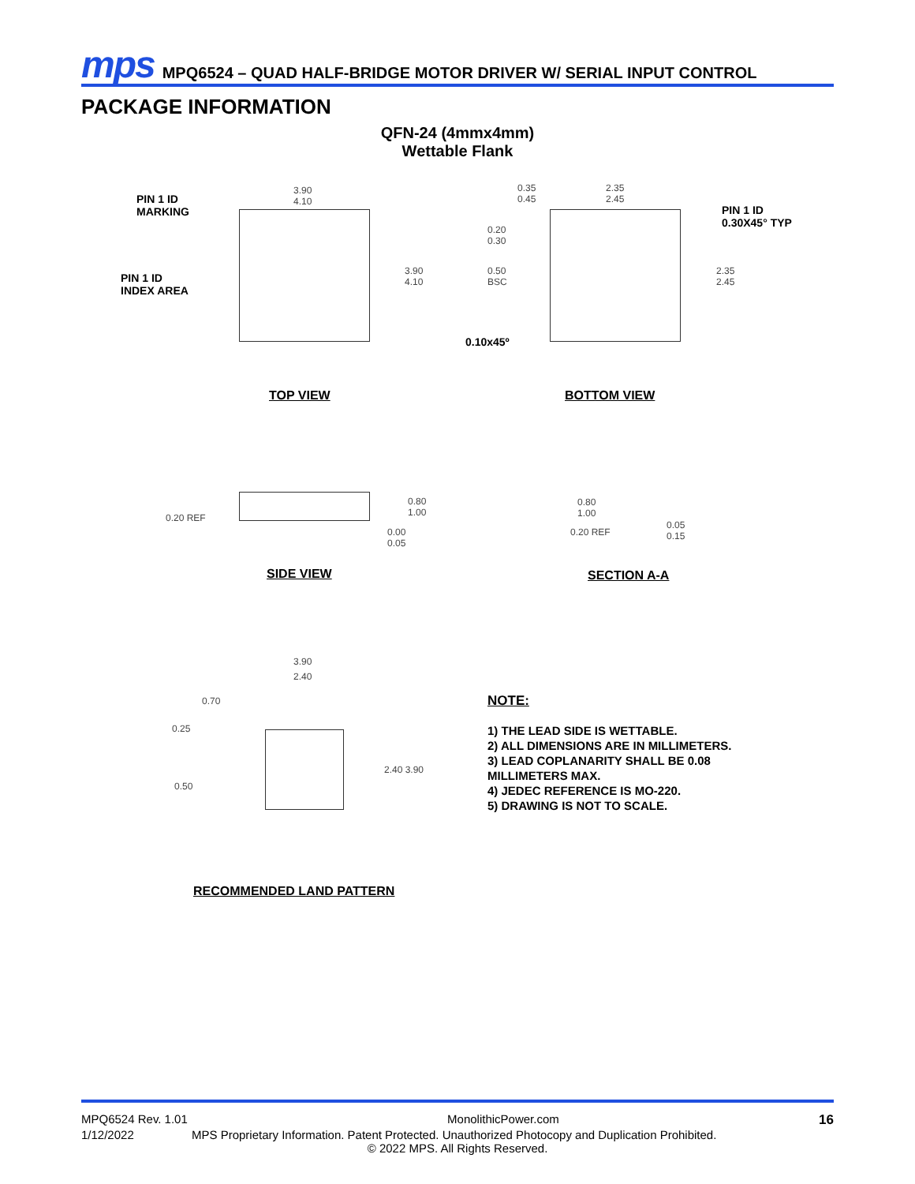mps MPQ6524 – QUAD HALF-BRIDGE MOTOR DRIVER W/ SERIAL INPUT CONTROL
PACKAGE INFORMATION
QFN-24 (4mmx4mm)
Wettable Flank
PIN 1 ID
MARKING
PIN 1 ID
INDEX AREA
3.90
4.10
3.90
4.10
0.35
0.45
2.35
2.45
0.20
0.30
0.50
BSC
2.35
2.45
PIN 1 ID
0.30X45° TYP
0.10x45º
TOP VIEW BOTTOM VIEW
0.20 REF
0.80
1.00
0.00
0.05
0.80
1.00
0.20 REF
0.05
0.15
SIDE VIEW SECTION A-A
3.90
2.40
0.70
0.25
0.50
2.40 3.90
RECOMMENDED LAND PATTERN
NOTE:
1) THE LEAD SIDE IS WETTABLE.
2) ALL DIMENSIONS ARE IN MILLIMETERS.
3) LEAD COPLANARITY SHALL BE 0.08
MILLIMETERS MAX.
4) JEDEC REFERENCE IS MO-220.
5) DRAWING IS NOT TO SCALE.
MPQ6524 Rev. 1.01 MonolithicPower.com 16
1/12/2022 MPS Proprietary Information. Patent Protected. Unauthorized Photocopy and Duplication Prohibited.
© 2022 MPS. All Rights Reserved.